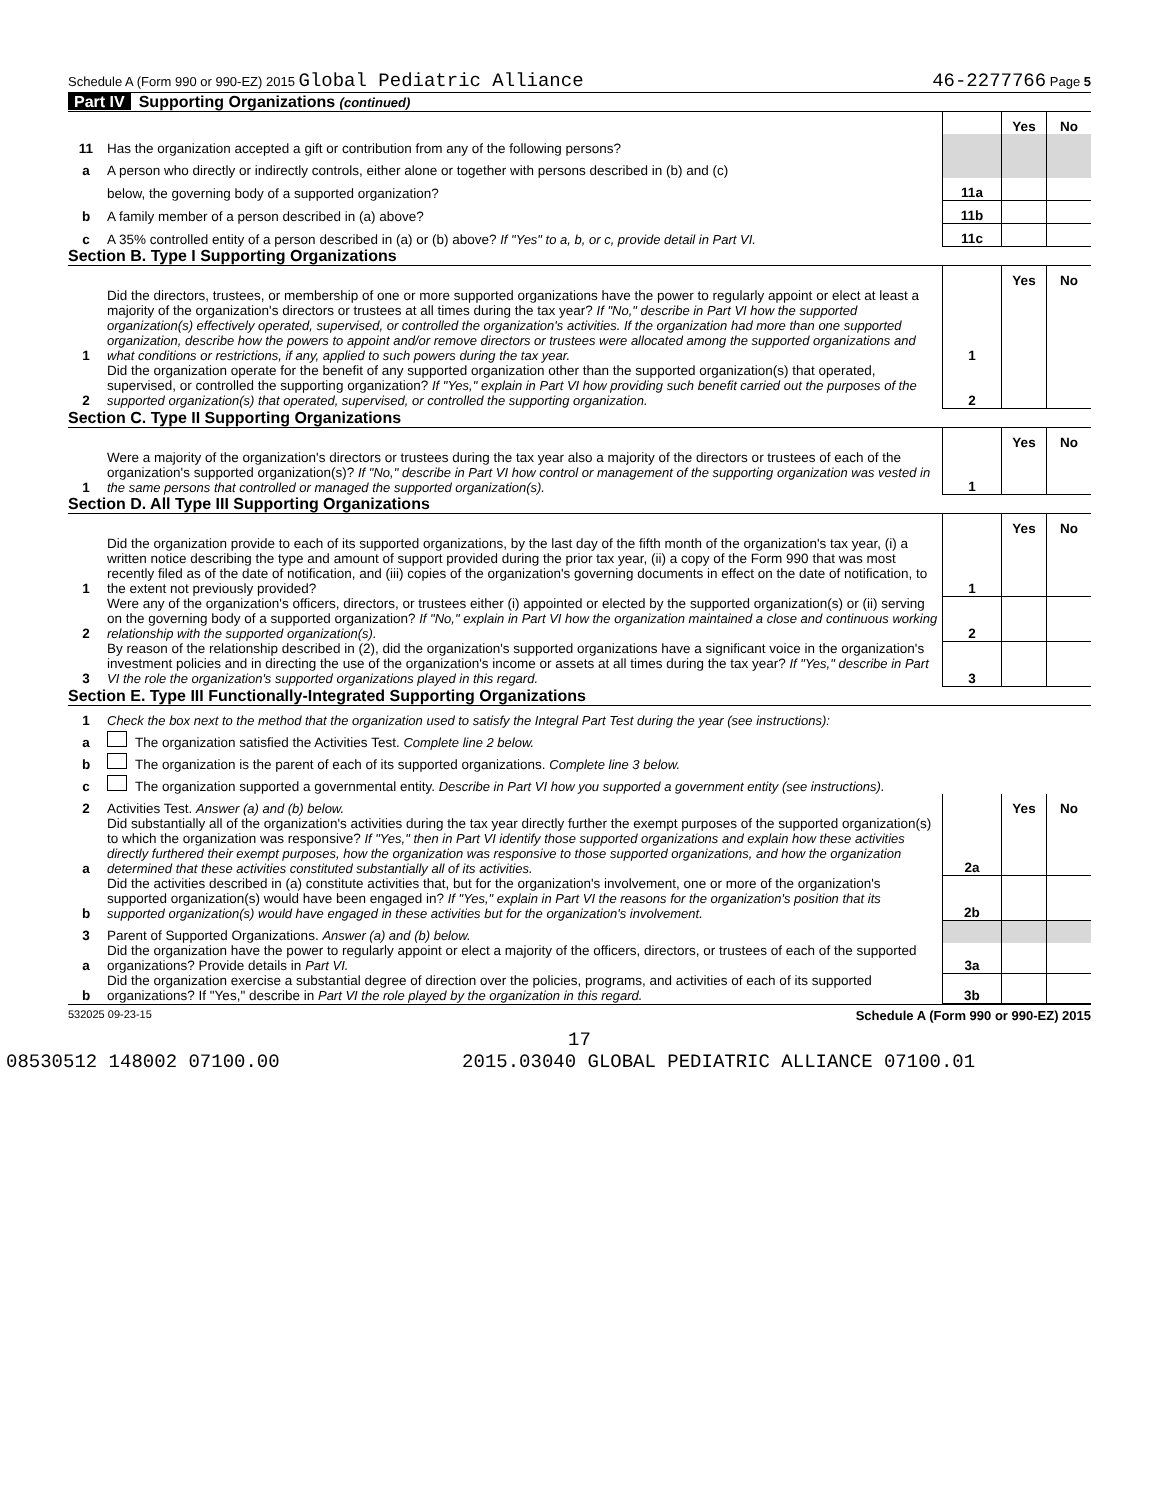Schedule A (Form 990 or 990-EZ) 2015 Global Pediatric Alliance 46-2277766 Page 5
Part IV Supporting Organizations (continued)
| | | | Yes | No |
| 11 | Has the organization accepted a gift or contribution from any of the following persons? | | | |
| a | A person who directly or indirectly controls, either alone or together with persons described in (b) and (c) | | | |
| | below, the governing body of a supported organization? | 11a | | |
| b | A family member of a person described in (a) above? | 11b | | |
| c | A 35% controlled entity of a person described in (a) or (b) above? If "Yes" to a, b, or c, provide detail in Part VI. | 11c | | |
Section B. Type I Supporting Organizations
| | | | Yes | No |
| 1 | Did the directors, trustees, or membership of one or more supported organizations have the power to regularly appoint or elect at least a majority of the organization's directors or trustees at all times during the tax year? If "No," describe in Part VI how the supported organization(s) effectively operated, supervised, or controlled the organization's activities. If the organization had more than one supported organization, describe how the powers to appoint and/or remove directors or trustees were allocated among the supported organizations and what conditions or restrictions, if any, applied to such powers during the tax year. | 1 | | |
| 2 | Did the organization operate for the benefit of any supported organization other than the supported organization(s) that operated, supervised, or controlled the supporting organization? If "Yes," explain in Part VI how providing such benefit carried out the purposes of the supported organization(s) that operated, supervised, or controlled the supporting organization. | 2 | | |
Section C. Type II Supporting Organizations
| | | | Yes | No |
| 1 | Were a majority of the organization's directors or trustees during the tax year also a majority of the directors or trustees of each of the organization's supported organization(s)? If "No," describe in Part VI how control or management of the supporting organization was vested in the same persons that controlled or managed the supported organization(s). | 1 | | |
Section D. All Type III Supporting Organizations
| | | | Yes | No |
| 1 | Did the organization provide to each of its supported organizations, by the last day of the fifth month of the organization's tax year, (i) a written notice describing the type and amount of support provided during the prior tax year, (ii) a copy of the Form 990 that was most recently filed as of the date of notification, and (iii) copies of the organization's governing documents in effect on the date of notification, to the extent not previously provided? | 1 | | |
| 2 | Were any of the organization's officers, directors, or trustees either (i) appointed or elected by the supported organization(s) or (ii) serving on the governing body of a supported organization? If "No," explain in Part VI how the organization maintained a close and continuous working relationship with the supported organization(s). | 2 | | |
| 3 | By reason of the relationship described in (2), did the organization's supported organizations have a significant voice in the organization's investment policies and in directing the use of the organization's income or assets at all times during the tax year? If "Yes," describe in Part VI the role the organization's supported organizations played in this regard. | 3 | | |
Section E. Type III Functionally-Integrated Supporting Organizations
| 1 | Check the box next to the method that the organization used to satisfy the Integral Part Test during the year (see instructions): | | | |
| a | The organization satisfied the Activities Test. Complete line 2 below. | | | |
| b | The organization is the parent of each of its supported organizations. Complete line 3 below. | | | |
| c | The organization supported a governmental entity. Describe in Part VI how you supported a government entity (see instructions). | | | |
| 2 | Activities Test. Answer (a) and (b) below. | | Yes | No |
| a | Did substantially all of the organization's activities during the tax year directly further the exempt purposes of the supported organization(s) to which the organization was responsive? If "Yes," then in Part VI identify those supported organizations and explain how these activities directly furthered their exempt purposes, how the organization was responsive to those supported organizations, and how the organization determined that these activities constituted substantially all of its activities. | 2a | | |
| b | Did the activities described in (a) constitute activities that, but for the organization's involvement, one or more of the organization's supported organization(s) would have been engaged in? If "Yes," explain in Part VI the reasons for the organization's position that its supported organization(s) would have engaged in these activities but for the organization's involvement. | 2b | | |
| 3 | Parent of Supported Organizations. Answer (a) and (b) below. | | | |
| a | Did the organization have the power to regularly appoint or elect a majority of the officers, directors, or trustees of each of the supported organizations? Provide details in Part VI. | 3a | | |
| b | Did the organization exercise a substantial degree of direction over the policies, programs, and activities of each of its supported organizations? If "Yes," describe in Part VI the role played by the organization in this regard. | 3b | | |
532025 09-23-15 Schedule A (Form 990 or 990-EZ) 2015
17
08530512 148002 07100.00 2015.03040 GLOBAL PEDIATRIC ALLIANCE 07100.01